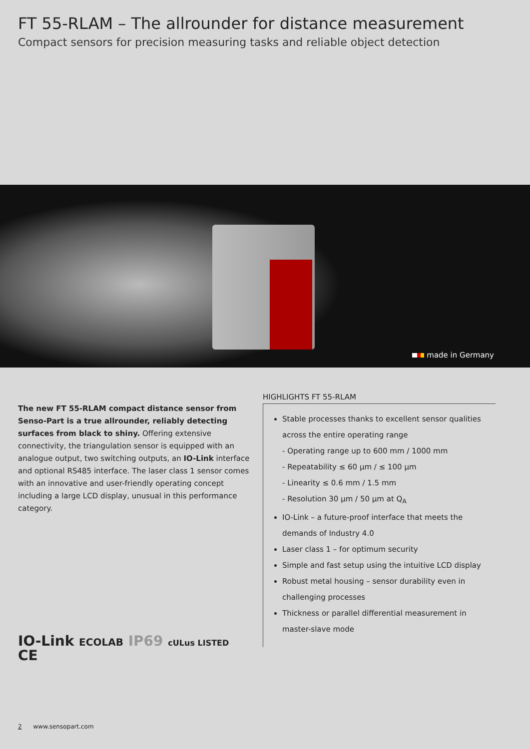FT 55-RLAM – The allrounder for distance measurement
Compact sensors for precision measuring tasks and reliable object detection
made in Germany
The new FT 55-RLAM compact distance sensor from Senso-Part is a true allrounder, reliably detecting surfaces from black to shiny. Offering extensive connectivity, the triangulation sensor is equipped with an analogue output, two switching outputs, an IO-Link interface and optional RS485 interface. The laser class 1 sensor comes with an innovative and user-friendly operating concept including a large LCD display, unusual in this performance category.
IO-Link ECOLAB IP69 cULus LISTED CE
HIGHLIGHTS FT 55-RLAM
Stable processes thanks to excellent sensor qualities across the entire operating range
- Operating range up to 600 mm / 1000 mm
- Repeatability ≤ 60 µm / ≤ 100 µm
- Linearity ≤ 0.6 mm / 1.5 mm
- Resolution 30 µm / 50 µm at Q<sub>A</sub>
IO-Link – a future-proof interface that meets the demands of Industry 4.0
Laser class 1 – for optimum security
Simple and fast setup using the intuitive LCD display
Robust metal housing – sensor durability even in challenging processes
Thickness or parallel differential measurement in master-slave mode
2 www.sensopart.com